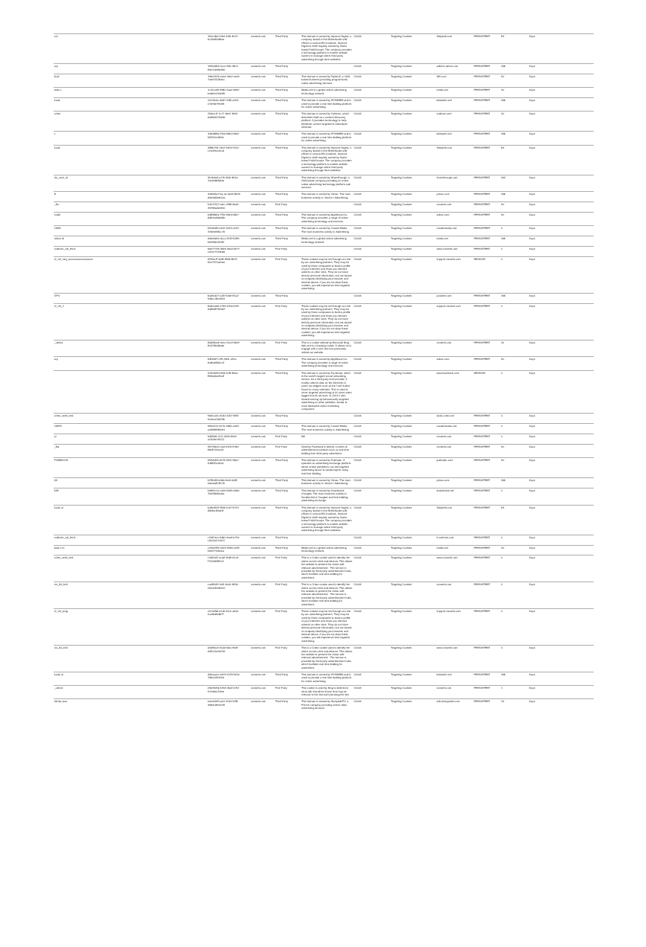| um | 1fe2cdbd-1454-44fe-8e71-9c2bd54df6ea | vorwerk.com | Third Party | This domain is owned by Improve Digital, a company based in the Netherlands with offices in various EU locations. Improve Digital is itself majority owned by Swiss-based PubliGroupe. The company provides a technology platform to enable website owners to manage online third party advertising through their websites. | C0004 | Targeting Cookies | 360yield.com | PERSISTENT | 89 | Days |
| anj | 18254db0-0cce-45fc-88c1-89e72d49e682 | vorwerk.com | Third Party | | C0004 | Targeting Cookies | adform.adnxs.com | PERSISTENT | 365 | Days |
| tluid | 19be4329-ea4e-4e52-ae4e-7aeb7313b6cc | vorwerk.com | Third Party | This domain is owned by TripleLift, a USA based business providing programmatic native advertising services. | C0004 | Targeting Cookies | 3lift.com | PERSISTENT | 90 | Days |
| data-c | 1c41ca48-9982-4aae-9832-bed62c263d39 | vorwerk.com | Third Party | Media.net is a global online advertising technology network. | C0004 | Targeting Cookies | media.net | PERSISTENT | 30 | Days |
| tuuid | 2e133c6c-6b57-43fb-a314-07d76b7f3269 | vorwerk.com | Third Party | This domain is owned by IPONWEB and is used to provide a real time bidding platform for online advertising. | C0004 | Targeting Cookies | bidswitch.net | PERSISTENT | 365 | Days |
| criteo | 2f05ac1f-1c77-46e1-9591-6a9664276d3d | vorwerk.com | Third Party | This domain is owned by Outbrain, which describes itself as a content discovery platform. It provides technology to help distribute content targeted to individuals interests. | C0004 | Targeting Cookies | outbrain.com | PERSISTENT | 30 | Days |
| c | 30b08880-f75d-48b0-b9d3-5f3231e43fe9 | vorwerk.com | Third Party | This domain is owned by IPONWEB and is used to provide a real time bidding platform for online advertising. | C0004 | Targeting Cookies | bidswitch.net | PERSISTENT | 365 | Days |
| tuuid | 388f0761-1607-4615-9120-c24c99cc6cc6 | vorwerk.com | Third Party | This domain is owned by Improve Digital, a company based in the Netherlands with offices in various EU locations. Improve Digital is itself majority owned by Swiss-based PubliGroupe. The company provides a technology platform to enable website owners to manage online third party advertising through their websites. | C0004 | Targeting Cookies | 360yield.com | PERSISTENT | 89 | Days |
| stx_user_id | 3fc4e606-a77b-4bfa-8b2a-19c9488f5d3e | vorwerk.com | Third Party | This domain is owned by Sharethrough, a USA based company providing an online native advertising technology platform and services. | C0004 | Targeting Cookies | sharethrough.com | PERSISTENT | 364 | Days |
| B | 40bb94a7-ba ae-4ab4-8b29-d5e9dd4eb42a | vorwerk.com | Third Party | This domain is owned by Yahoo. The main business activity is: Search / Advertising | C0004 | Targeting Cookies | yahoo.com | PERSISTENT | 365 | Days |
| _fbc | 53107317-edcc-4f98-96a3-49788ade082e | vorwerk.com | First Party | | C0004 | Targeting Cookies | vorwerk.com | PERSISTENT | 90 | Days |
| uuid2 | 5d898bb0-7f9e-45e6-bbb7-8d57ea8bd38e | vorwerk.com | Third Party | This domain is owned by AppNexus Inc. The company provides a range of online advertising technology and services. | C0004 | Targeting Cookies | adnxs.com | PERSISTENT | 90 | Days |
| CMID | 5516b4fb-e042-4034-a133-37bb9498cc76 | vorwerk.com | Third Party | This domain is owned by Casale Media. The main business activity is: Advertising | C0004 | Targeting Cookies | casalemedia.com | PERSISTENT | 0 | Days |
| visitor-id | 6d0e6d4e-dcca-4139-8289-5529f6e42082 | vorwerk.com | Third Party | Media.net is a global online advertising technology network. | C0004 | Targeting Cookies | media.net | PERSISTENT | 365 | Days |
| outbrain_cid_fetch | 6bb77749-4584-46a3-bb77-ceb1271330b6 | vorwerk.com | First Party | | C0004 | Targeting Cookies | www.vorwerk.com | PERSISTENT | 0 | Days |
| cf_chl_seq_xxxxxxxxxxxxxxxxxxx | 6f75dc2f-6af8-4958-8570-61e7471a00ee | vorwerk.com | First Party | These cookies may be set through our site by our advertising partners. They may be used by those companies to build a profile of your interests and show you relevant adverts on other sites. They do not store directly personal information, but are based on uniquely identifying your browser and internet device. If you do not allow these cookies, you will experience less targeted advertising. | C0004 | Targeting Cookies | support.vorwerk.com | SESSION | 0 | Days |
| GPS | 8ad4cb27-a25f-44de-81a2-93dcc28e1816 | vorwerk.com | Third Party | | C0004 | Targeting Cookies | youtube.com | PERSISTENT | 365 | Days |
| cf_chl_2 | 8bdcee6b-2769-4316-b19f-6dd9387926d7 | vorwerk.com | First Party | These cookies may be set through our site by our advertising partners. They may be used by those companies to build a profile of your interests and show you relevant adverts on other sites. They do not store directly personal information, but are based on uniquely identifying your browser and internet device. If you do not allow these cookies, you will experience less targeted advertising. | C0004 | Targeting Cookies | support.vorwerk.com | PERSISTENT | 0 | Days |
| _uetsid | 8bd480a9-0eec-41a4-9509-8021f9bd5abe | vorwerk.com | First Party | This is a cookie utilised by Microsoft Bing Ads and is a tracking cookie. It allows us to engage with a user that has previously visited our website. | C0004 | Targeting Cookies | vorwerk.com | PERSISTENT | 1k | Days |
| anj | 8df165f7-cff9-4361-a31a-8a6bd48b2c1f | vorwerk.com | Third Party | This domain is owned by AppNexus Inc. The company provides a range of online advertising technology and services. | C0004 | Targeting Cookies | adnxs.com | PERSISTENT | 90 | Days |
| | 90303ef6-b3d5-4cf8-850a-8fb9a8a61bc8 | vorwerk.com | Third Party | This domain is owned by Facebook, which is the world's largest social networking service. As a third party host provider, it mostly collects data on the interests of users via widgets such as the 'Like' button found on many websites. This is used to serve targeted advertising to its users when logged into its services. In 2014 it also started serving up behaviourally targeted advertising on other websites, similar to most dedicated online marketing companies. | C0004 | Targeting Cookies | www.facebook.com | SESSION | 0 | Days |
| criteo_write_test | 96b1c04c-b150-4257-8f93-91e5ce18d79b | vorwerk.com | Third Party | | C0004 | Targeting Cookies | static.criteo.net | PERSISTENT | 0 | Days |
| CMPS | 9f62d212-617e-4d8e-a2d3-a2b8869b90e1 | vorwerk.com | Third Party | This domain is owned by Casale Media. The main business activity is: Advertising | C0004 | Targeting Cookies | casalemedia.com | PERSISTENT | 0 | Days |
| ut | 9d0f965-1cf1-4090-8064-a1618e7ef212 | vorwerk.com | First Party | NA | C0004 | Targeting Cookies | vorwerk.com | PERSISTENT | 0 | Days |
| _fbp | 9f0735bd-1cbd-4319-97bb-f8b3f7331a32 | vorwerk.com | First Party | Used by Facebook to deliver a series of advertisement products such as real time bidding from third party advertisers | C0004 | Targeting Cookies | vorwerk.com | PERSISTENT | 90 | Days |
| PUBMDCID | 9f294d93-d276-4531-88a7-94bf5f1a34a0 | vorwerk.com | Third Party | This domain is owned by Pubmatic. It operates an advertising exchange platform where online publishers can sell targeted advertising space to media buyers using real time bidding. | C0004 | Targeting Cookies | pubmatic.com | PERSISTENT | 90 | Days |
| A3 | b1ff0098-64d6-4e40-b63f-ebe0edf23fc7b | vorwerk.com | Third Party | This domain is owned by Yahoo. The main business activity is: Search / Advertising | C0004 | Targeting Cookies | yahoo.com | PERSISTENT | 365 | Days |
| IDE | b9987c1a-c626-4639-a5b6-7532f8d9ea5a | vorwerk.com | Third Party | This domain is owned by Doubleclick (Google). The main business activity is: Doubleclick is Googles real time bidding advertising exchange | C0004 | Targeting Cookies | doubleclick.net | PERSISTENT | 0 | Days |
| tuuid_lu | ba9b3933-f998-4c57-8723-df636c35ed3f | vorwerk.com | Third Party | This domain is owned by Improve Digital, a company based in the Netherlands with offices in various EU locations. Improve Digital is itself majority owned by Swiss-based PubliGroupe. The company provides a technology platform to enable website owners to manage online third party advertising through their websites. | C0004 | Targeting Cookies | 360yield.com | PERSISTENT | 89 | Days |
| outbrain_cid_fetch | c1587ece-9db0-4ea8-b716-c4511b172d72 | vorwerk.com | Third Party | | C0004 | Targeting Cookies | tr.outbrain.com | PERSISTENT | 0 | Days |
| data-c-ts | c2ebd79b-0403-4938-a248-f06477430dca | vorwerk.com | Third Party | Media.net is a global online advertising technology network. | C0004 | Targeting Cookies | media.net | PERSISTENT | 30 | Days |
| criteo_write_test | c3651ef2-acd4-49d9-b1c6-f720369f87e4 | vorwerk.com | First Party | This is a Criteo cookie used to identify the visitor across visits and devices. This allows the website to present the visitor with relevant advertisement - The service is provided by third-party advertisement hubs, which facilitate real-time bidding for advertisers. | C0004 | Targeting Cookies | www.vorwerk.com | PERSISTENT | 0 | Days |
| cto_tld_test | caef8083-1ef4-4e00-982d-062a1843b522 | vorwerk.com | First Party | This is a Criteo cookie used to identify the visitor across visits and devices. This allows the website to present the visitor with relevant advertisement - The service is provided by third-party advertisement hubs, which facilitate real-time bidding for advertisers. | C0004 | Targeting Cookies | vorwerk.com | PERSISTENT | 0 | Days |
| cf_chl_prog | cb7cdf6d-e1a8-44c2-a62e-0ce6bbfed87f | vorwerk.com | First Party | These cookies may be set through our site by our advertising partners. They may be used by those companies to build a profile of your interests and show you relevant adverts on other sites. They do not store directly personal information, but are based on uniquely identifying your browser and internet device. If you do not allow these cookies, you will experience less targeted advertising. | C0004 | Targeting Cookies | support.vorwerk.com | PERSISTENT | 0 | Days |
| cto_tld_test | d308f0a4-31dd-4b0c-8b3f-d49120e2d218 | vorwerk.com | First Party | This is a Criteo cookie used to identify the visitor across visits and devices. This allows the website to present the visitor with relevant advertisement - The service is provided by third-party advertisement hubs, which facilitate real-time bidding for advertisers. | C0004 | Targeting Cookies | www.vorwerk.com | PERSISTENT | 0 | Days |
| tuuid_lu | d55aaaec-e679-4278-9016-785cb1f947b4 | vorwerk.com | Third Party | This domain is owned by IPONWEB and is used to provide a real time bidding platform for online advertising. | C0004 | Targeting Cookies | bidswitch.net | PERSISTENT | 365 | Days |
| _uetvid | e9b7829b-b763-45d2-b7bf-97a36ecf13ee | vorwerk.com | First Party | This cookie is used by Bing to determine what ads should be shown that may be relevant to the end user perusing the site. | C0004 | Targeting Cookies | vorwerk.com | PERSISTENT | 1 | Days |
| sid-kp-xxxx | ee0a1b8f-acb7-4164-92f8-48dcb2800234 | vorwerk.com | Third Party | This domain is owned by StickyAdsTV, a French company providing online video advertising services. | C0004 | Targeting Cookies | ads.stickyadstv.com | PERSISTENT | 29 | Days |